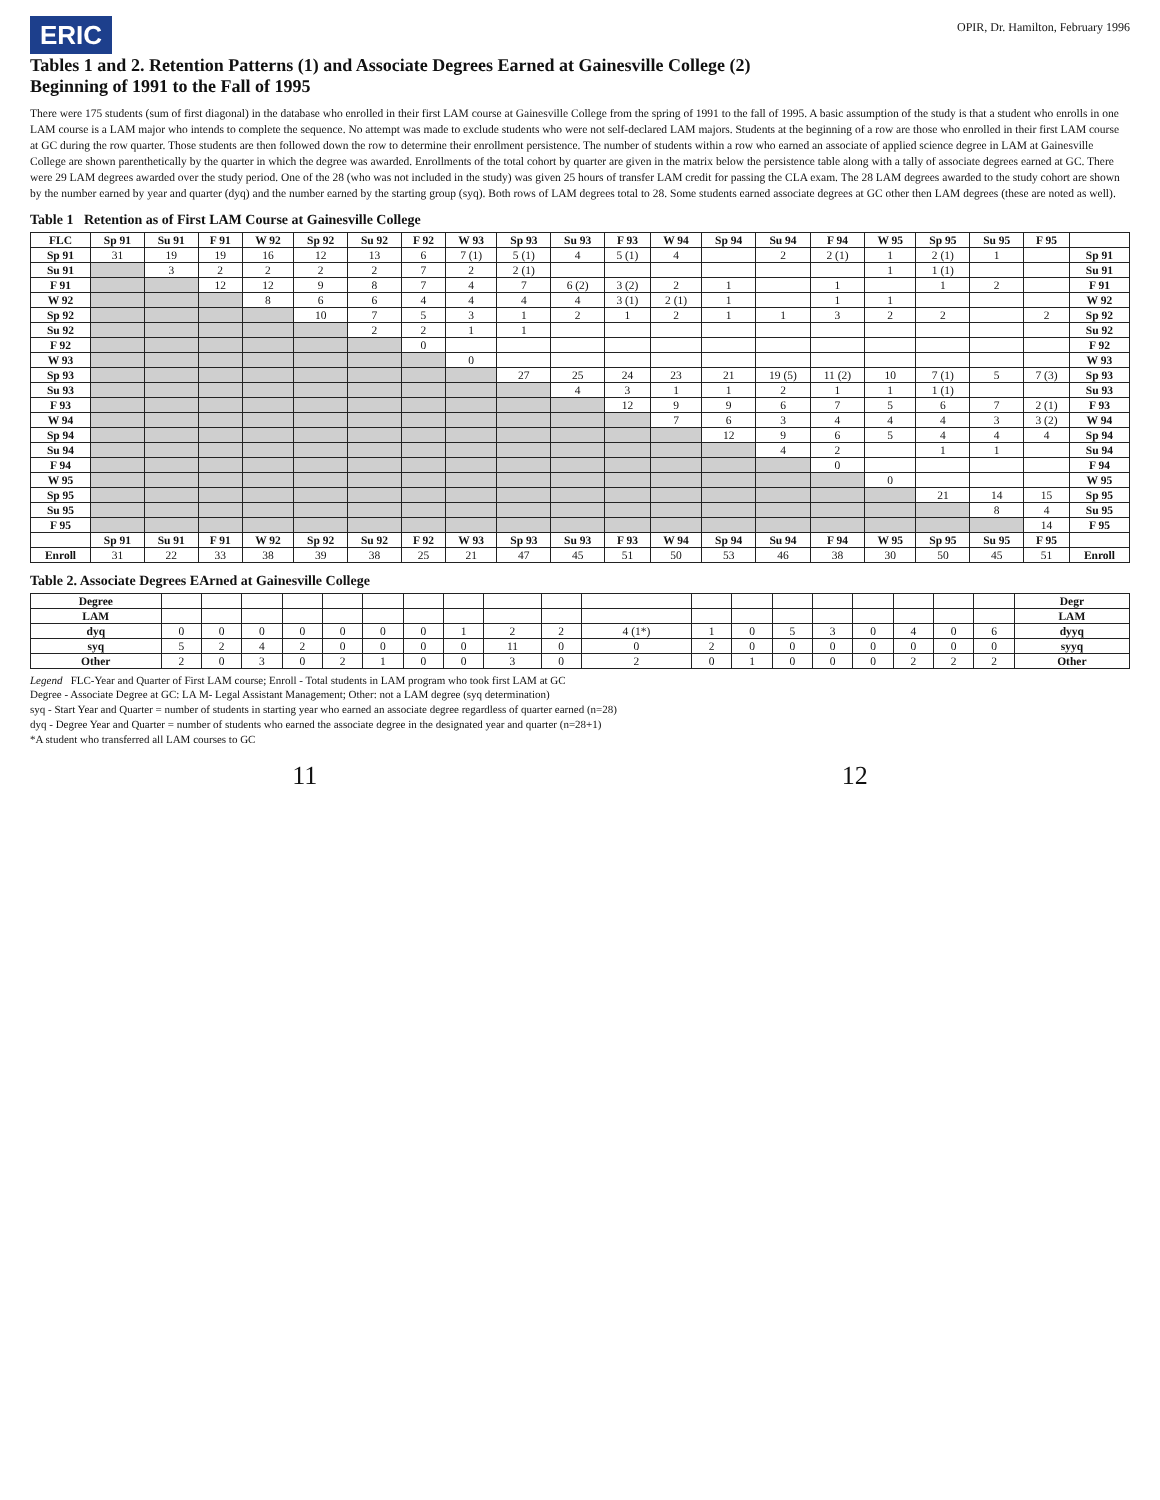ERIC
OPIR, Dr. Hamilton, February 1996
Tables 1 and 2. Retention Patterns (1) and Associate Degrees Earned at Gainesville College (2)
Beginning of 1991 to the Fall of 1995
There were 175 students (sum of first diagonal) in the database who enrolled in their first LAM course at Gainesville College from the spring of 1991 to the fall of 1995. A basic assumption of the study is that a student who enrolls in one LAM course is a LAM major who intends to complete the sequence. No attempt was made to exclude students who were not self-declared LAM majors. Students at the beginning of a row are those who enrolled in their first LAM course at GC during the row quarter. Those students are then followed down the row to determine their enrollment persistence. The number of students within a row who earned an associate of applied science degree in LAM at Gainesville College are shown parenthetically by the quarter in which the degree was awarded. Enrollments of the total cohort by quarter are given in the matrix below the persistence table along with a tally of associate degrees earned at GC. There were 29 LAM degrees awarded over the study period. One of the 28 (who was not included in the study) was given 25 hours of transfer LAM credit for passing the CLA exam. The 28 LAM degrees awarded to the study cohort are shown by the number earned by year and quarter (dyq) and the number earned by the starting group (syq). Both rows of LAM degrees total to 28. Some students earned associate degrees at GC other then LAM degrees (these are noted as well).
Table 1 Retention as of First LAM Course at Gainesville College
| FLC | Sp 91 | Su 91 | F 91 | W 92 | Sp 92 | Su 92 | F 92 | W 93 | Sp 93 | Su 93 | F 93 | W 94 | Sp 94 | Su 94 | F 94 | W 95 | Sp 95 | Su 95 | F 95 | |
| --- | --- | --- | --- | --- | --- | --- | --- | --- | --- | --- | --- | --- | --- | --- | --- | --- | --- | --- | --- | --- |
| Sp 91 | 31 | 19 | 19 | 16 | 12 | 13 | 6 | 7 (1) | 5 (1) | 4 | 5 (1) | 4 | | 2 | 2 (1) | 1 | 2 (1) | 1 | | Sp 91 |
| Su 91 | | 3 | 2 | 2 | 2 | 2 | 7 | 2 | 2 (1) | | | | | | | 1 | 1 (1) | | | Su 91 |
| F 91 | | | 12 | 12 | 9 | 8 | 7 | 4 | 7 | 6 (2) | 3 (2) | 2 | 1 | | 1 | | 1 | 2 | | F 91 |
| W 92 | | | | 8 | 6 | 6 | 4 | 4 | 4 | 4 | 3 (1) | 2 (1) | 1 | | 1 | 1 | | | | W 92 |
| Sp 92 | | | | | 10 | 7 | 5 | 3 | 1 | 2 | 1 | 2 | 1 | 1 | 3 | 2 | 2 | | 2 | Sp 92 |
| Su 92 | | | | | | 2 | 2 | 1 | 1 | | | | | | | | | | | Su 92 |
| F 92 | | | | | | | 0 | | | | | | | | | | | | | F 92 |
| W 93 | | | | | | | | 0 | | | | | | | | | | | | W 93 |
| Sp 93 | | | | | | | | | 27 | 25 | 24 | 23 | 21 | 19 (5) | 11 (2) | 10 | 7 (1) | 5 | 7 (3) | Sp 93 |
| Su 93 | | | | | | | | | | 4 | 3 | 1 | 1 | 2 | 1 | 1 | 1 (1) | | | Su 93 |
| F 93 | | | | | | | | | | | 12 | 9 | 9 | 6 | 7 | 5 | 6 | 7 | 2 (1) | F 93 |
| W 94 | | | | | | | | | | | | 7 | 6 | 3 | 4 | 4 | 4 | 3 | 3 (2) | W 94 |
| Sp 94 | | | | | | | | | | | | | 12 | 9 | 6 | 5 | 4 | 4 | 4 | Sp 94 |
| Su 94 | | | | | | | | | | | | | | 4 | 2 | | 1 | 1 | | Su 94 |
| F 94 | | | | | | | | | | | | | | | 0 | | | | | F 94 |
| W 95 | | | | | | | | | | | | | | | | 0 | | | | W 95 |
| Sp 95 | | | | | | | | | | | | | | | | | 21 | 14 | 15 | Sp 95 |
| Su 95 | | | | | | | | | | | | | | | | | | 8 | 4 | Su 95 |
| F 95 | | | | | | | | | | | | | | | | | | | 14 | F 95 |
| | Sp 91 | Su 91 | F 91 | W 92 | Sp 92 | Su 92 | F 92 | W 93 | Sp 93 | Su 93 | F 93 | W 94 | Sp 94 | Su 94 | F 94 | W 95 | Sp 95 | Su 95 | F 95 | |
| Enroll | 31 | 22 | 33 | 38 | 39 | 38 | 25 | 21 | 47 | 45 | 51 | 50 | 53 | 46 | 38 | 30 | 50 | 45 | 51 | Enroll |
Table 2. Associate Degrees EArned at Gainesville College
| Degree | | | | | | | | | | | | | | | | | | | | Degr |
| LAM | | | | | | | | | | | | | | | | | | | | LAM |
| dyq | 0 | 0 | 0 | 0 | 0 | 0 | 0 | 1 | 2 | 2 | 4 (1*) | 1 | 0 | 5 | 3 | 0 | 4 | 0 | 6 | dyyq |
| syq | 5 | 2 | 4 | 2 | 0 | 0 | 0 | 0 | 11 | 0 | 0 | 2 | 0 | 0 | 0 | 0 | 0 | 0 | 0 | syyq |
| Other | 2 | 0 | 3 | 0 | 2 | 1 | 0 | 0 | 3 | 0 | 2 | 0 | 1 | 0 | 0 | 0 | 2 | 2 | 2 | Other |
Legend FLC-Year and Quarter of First LAM course; Enroll - Total students in LAM program who took first LAM at GC
Degree - Associate Degree at GC: LA M- Legal Assistant Management; Other: not a LAM degree (syq determination)
syq - Start Year and Quarter = number of students in starting year who earned an associate degree regardless of quarter earned (n=28)
dyq - Degree Year and Quarter = number of students who earned the associate degree in the designated year and quarter (n=28+1)
*A student who transferred all LAM courses to GC
11 12